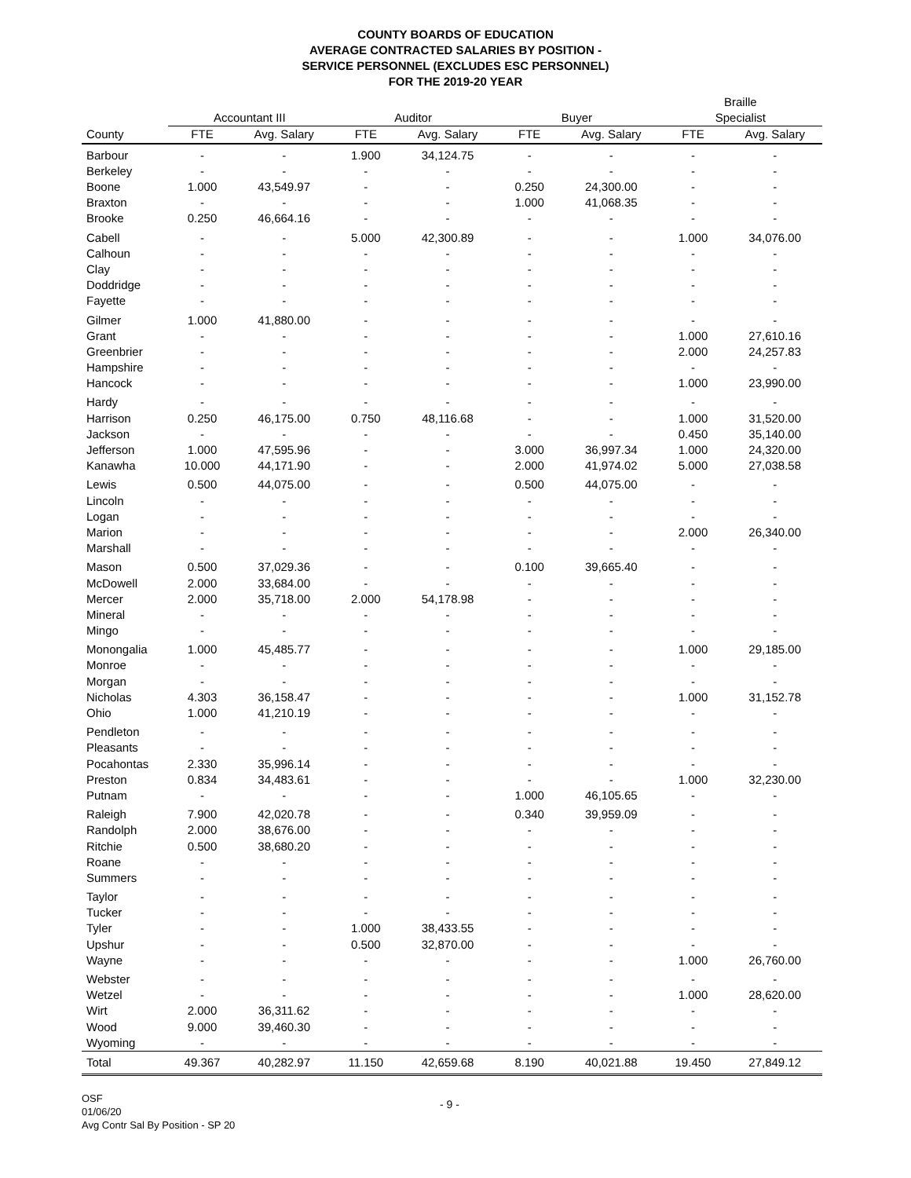COUNTY BOARDS OF EDUCATION
AVERAGE CONTRACTED SALARIES BY POSITION -
SERVICE PERSONNEL (EXCLUDES ESC PERSONNEL)
FOR THE 2019-20 YEAR
| | | | | | | | Braille | |
| --- | --- | --- | --- | --- | --- | --- | --- | --- |
| | Accountant III | | Auditor | | Buyer | | Specialist | |
| County | FTE | Avg. Salary | FTE | Avg. Salary | FTE | Avg. Salary | FTE | Avg. Salary |
| Barbour | - | - | 1.900 | 34,124.75 | - | - | - | - |
| Berkeley | - | - | - | - | - | - | - | - |
| Boone | 1.000 | 43,549.97 | - | - | 0.250 | 24,300.00 | - | - |
| Braxton | - | - | - | - | 1.000 | 41,068.35 | - | - |
| Brooke | 0.250 | 46,664.16 | - | - | - | - | - | - |
| Cabell | - | - | 5.000 | 42,300.89 | - | - | 1.000 | 34,076.00 |
| Calhoun | - | - | - | - | - | - | - | - |
| Clay | - | - | - | - | - | - | - | - |
| Doddridge | - | - | - | - | - | - | - | - |
| Fayette | - | - | - | - | - | - | - | - |
| Gilmer | 1.000 | 41,880.00 | - | - | - | - | - | - |
| Grant | - | - | - | - | - | - | 1.000 | 27,610.16 |
| Greenbrier | - | - | - | - | - | - | 2.000 | 24,257.83 |
| Hampshire | - | - | - | - | - | - | - | - |
| Hancock | - | - | - | - | - | - | 1.000 | 23,990.00 |
| Hardy | - | - | - | - | - | - | - | - |
| Harrison | 0.250 | 46,175.00 | 0.750 | 48,116.68 | - | - | 1.000 | 31,520.00 |
| Jackson | - | - | - | - | - | - | 0.450 | 35,140.00 |
| Jefferson | 1.000 | 47,595.96 | - | - | 3.000 | 36,997.34 | 1.000 | 24,320.00 |
| Kanawha | 10.000 | 44,171.90 | - | - | 2.000 | 41,974.02 | 5.000 | 27,038.58 |
| Lewis | 0.500 | 44,075.00 | - | - | 0.500 | 44,075.00 | - | - |
| Lincoln | - | - | - | - | - | - | - | - |
| Logan | - | - | - | - | - | - | - | - |
| Marion | - | - | - | - | - | - | 2.000 | 26,340.00 |
| Marshall | - | - | - | - | - | - | - | - |
| Mason | 0.500 | 37,029.36 | - | - | 0.100 | 39,665.40 | - | - |
| McDowell | 2.000 | 33,684.00 | - | - | - | - | - | - |
| Mercer | 2.000 | 35,718.00 | 2.000 | 54,178.98 | - | - | - | - |
| Mineral | - | - | - | - | - | - | - | - |
| Mingo | - | - | - | - | - | - | - | - |
| Monongalia | 1.000 | 45,485.77 | - | - | - | - | 1.000 | 29,185.00 |
| Monroe | - | - | - | - | - | - | - | - |
| Morgan | - | - | - | - | - | - | - | - |
| Nicholas | 4.303 | 36,158.47 | - | - | - | - | 1.000 | 31,152.78 |
| Ohio | 1.000 | 41,210.19 | - | - | - | - | - | - |
| Pendleton | - | - | - | - | - | - | - | - |
| Pleasants | - | - | - | - | - | - | - | - |
| Pocahontas | 2.330 | 35,996.14 | - | - | - | - | - | - |
| Preston | 0.834 | 34,483.61 | - | - | - | - | 1.000 | 32,230.00 |
| Putnam | - | - | - | - | 1.000 | 46,105.65 | - | - |
| Raleigh | 7.900 | 42,020.78 | - | - | 0.340 | 39,959.09 | - | - |
| Randolph | 2.000 | 38,676.00 | - | - | - | - | - | - |
| Ritchie | 0.500 | 38,680.20 | - | - | - | - | - | - |
| Roane | - | - | - | - | - | - | - | - |
| Summers | - | - | - | - | - | - | - | - |
| Taylor | - | - | - | - | - | - | - | - |
| Tucker | - | - | - | - | - | - | - | - |
| Tyler | - | - | 1.000 | 38,433.55 | - | - | - | - |
| Upshur | - | - | 0.500 | 32,870.00 | - | - | - | - |
| Wayne | - | - | - | - | - | - | 1.000 | 26,760.00 |
| Webster | - | - | - | - | - | - | - | - |
| Wetzel | - | - | - | - | - | - | 1.000 | 28,620.00 |
| Wirt | 2.000 | 36,311.62 | - | - | - | - | - | - |
| Wood | 9.000 | 39,460.30 | - | - | - | - | - | - |
| Wyoming | - | - | - | - | - | - | - | - |
| Total | 49.367 | 40,282.97 | 11.150 | 42,659.68 | 8.190 | 40,021.88 | 19.450 | 27,849.12 |
OSF
01/06/20
Avg Contr Sal By Position - SP 20
- 9 -